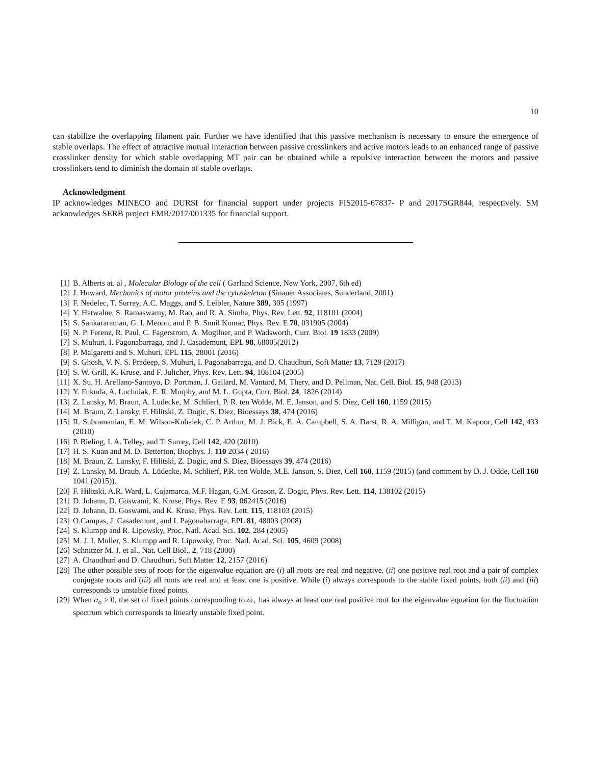10
can stabilize the overlapping filament pair. Further we have identified that this passive mechanism is necessary to ensure the emergence of stable overlaps. The effect of attractive mutual interaction between passive crosslinkers and active motors leads to an enhanced range of passive crosslinker density for which stable overlapping MT pair can be obtained while a repulsive interaction between the motors and passive crosslinkers tend to diminish the domain of stable overlaps.
Acknowledgment
IP acknowledges MINECO and DURSI for financial support under projects FIS2015-67837- P and 2017SGR844, respectively. SM acknowledges SERB project EMR/2017/001335 for financial support.
[1] B. Alberts at. al , Molecular Biology of the cell ( Garland Science, New York, 2007, 6th ed)
[2] J. Howard, Mechanics of motor proteins and the cytoskeleton (Sinauer Associates, Sunderland, 2001)
[3] F. Nedelec, T. Surrey, A.C. Maggs, and S. Leibler, Nature 389, 305 (1997)
[4] Y. Hatwalne, S. Ramaswamy, M. Rao, and R. A. Simha, Phys. Rev. Lett. 92, 118101 (2004)
[5] S. Sankararaman, G. I. Menon, and P. B. Sunil Kumar, Phys. Rev. E 70, 031905 (2004)
[6] N. P. Ferenz, R. Paul, C. Fagerstrom, A. Mogilner, and P. Wadsworth, Curr. Biol. 19 1833 (2009)
[7] S. Muhuri, I. Pagonabarraga, and J. Casademunt, EPL 98, 68005(2012)
[8] P. Malgaretti and S. Muhuri, EPL 115, 28001 (2016)
[9] S. Ghosh, V. N. S. Pradeep, S. Muhuri, I. Pagonabarraga, and D. Chaudhuri, Soft Matter 13, 7129 (2017)
[10] S. W. Grill, K. Kruse, and F. Julicher, Phys. Rev. Lett. 94, 108104 (2005)
[11] X. Su, H. Arellano-Santoyo, D. Portman, J. Gailard, M. Vantard, M. Thery, and D. Pellman, Nat. Cell. Biol. 15, 948 (2013)
[12] Y. Fukuda, A. Luchniak, E. R. Murphy, and M. L. Gupta, Curr. Biol. 24, 1826 (2014)
[13] Z. Lansky, M. Braun, A. Ludecke, M. Schlierf, P. R. ten Wolde, M. E. Janson, and S. Diez, Cell 160, 1159 (2015)
[14] M. Braun, Z. Lansky, F. Hilitski, Z. Dogic, S. Diez, Bioessays 38, 474 (2016)
[15] R. Subramanian, E. M. Wilson-Kubalek, C. P. Arthur, M. J. Bick, E. A. Campbell, S. A. Darst, R. A. Milligan, and T. M. Kapoor, Cell 142, 433 (2010)
[16] P. Bieling, I. A. Telley, and T. Surrey, Cell 142, 420 (2010)
[17] H. S. Kuan and M. D. Betterton, Biophys. J. 110 2034 ( 2016)
[18] M. Braun, Z. Lansky, F. Hilitski, Z. Dogic, and S. Diez, Bioessays 39, 474 (2016)
[19] Z. Lansky, M. Braub, A. Lüdecke, M. Schlierf, P.R. ten Wolde, M.E. Janson, S. Diez, Cell 160, 1159 (2015) (and comment by D. J. Odde, Cell 160 1041 (2015)).
[20] F. Hilitski, A.R. Ward, L. Cajamarca, M.F. Hagan, G.M. Grason, Z. Dogic, Phys. Rev. Lett. 114, 138102 (2015)
[21] D. Johann, D. Goswami, K. Kruse, Phys. Rev. E 93, 062415 (2016)
[22] D. Johann, D. Goswami, and K. Kruse, Phys. Rev. Lett. 115, 118103 (2015)
[23] O.Campas, J. Casademunt, and I. Pagonabarraga, EPL 81, 48003 (2008)
[24] S. Klumpp and R. Lipowsky, Proc. Natl. Acad. Sci. 102, 284 (2005)
[25] M. J. I. Muller, S. Klumpp and R. Lipowsky, Proc. Natl. Acad. Sci. 105, 4609 (2008)
[26] Schnitzer M. J. et al., Nat. Cell Biol., 2, 718 (2000)
[27] A. Chaudhuri and D. Chaudhuri, Soft Matter 12, 2157 (2016)
[28] The other possible sets of roots for the eigenvalue equation are (i) all roots are real and negative, (ii) one positive real root and a pair of complex conjugate roots and (iii) all roots are real and at least one is positive. While (i) always corresponds to the stable fixed points, both (ii) and (iii) corresponds to unstable fixed points.
[29] When α<sub>o</sub> > 0, the set of fixed points corresponding to ω<sub>+</sub> has always at least one real positive root for the eigenvalue equation for the fluctuation spectrum which corresponds to linearly unstable fixed point.